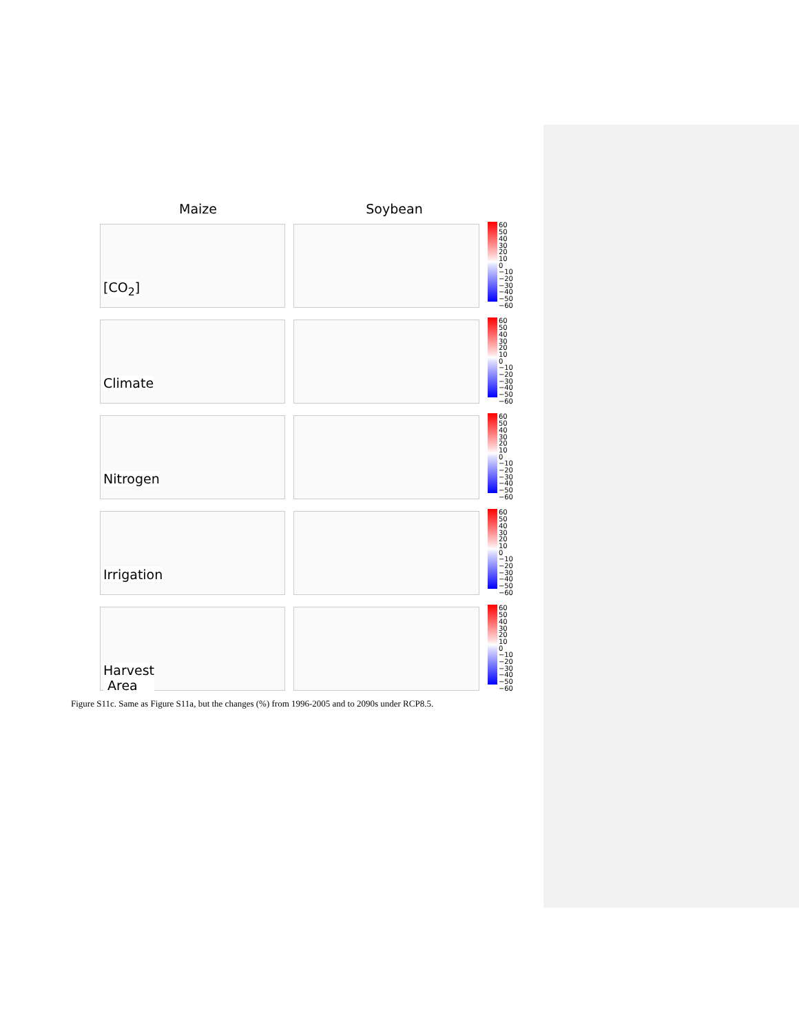Maize Soybean
[CO<sub>2</sub>]
60
50
40
30
20
10
0
−10
−20
−30
−40
−50
−60
Climate
60
50
40
30
20
10
0
−10
−20
−30
−40
−50
−60
Nitrogen
60
50
40
30
20
10
0
−10
−20
−30
−40
−50
−60
Irrigation
60
50
40
30
20
10
0
−10
−20
−30
−40
−50
−60
Harvest
Area
60
50
40
30
20
10
0
−10
−20
−30
−40
−50
−60
Figure S11c. Same as Figure S11a, but the changes (%) from 1996-2005 and to 2090s under RCP8.5.